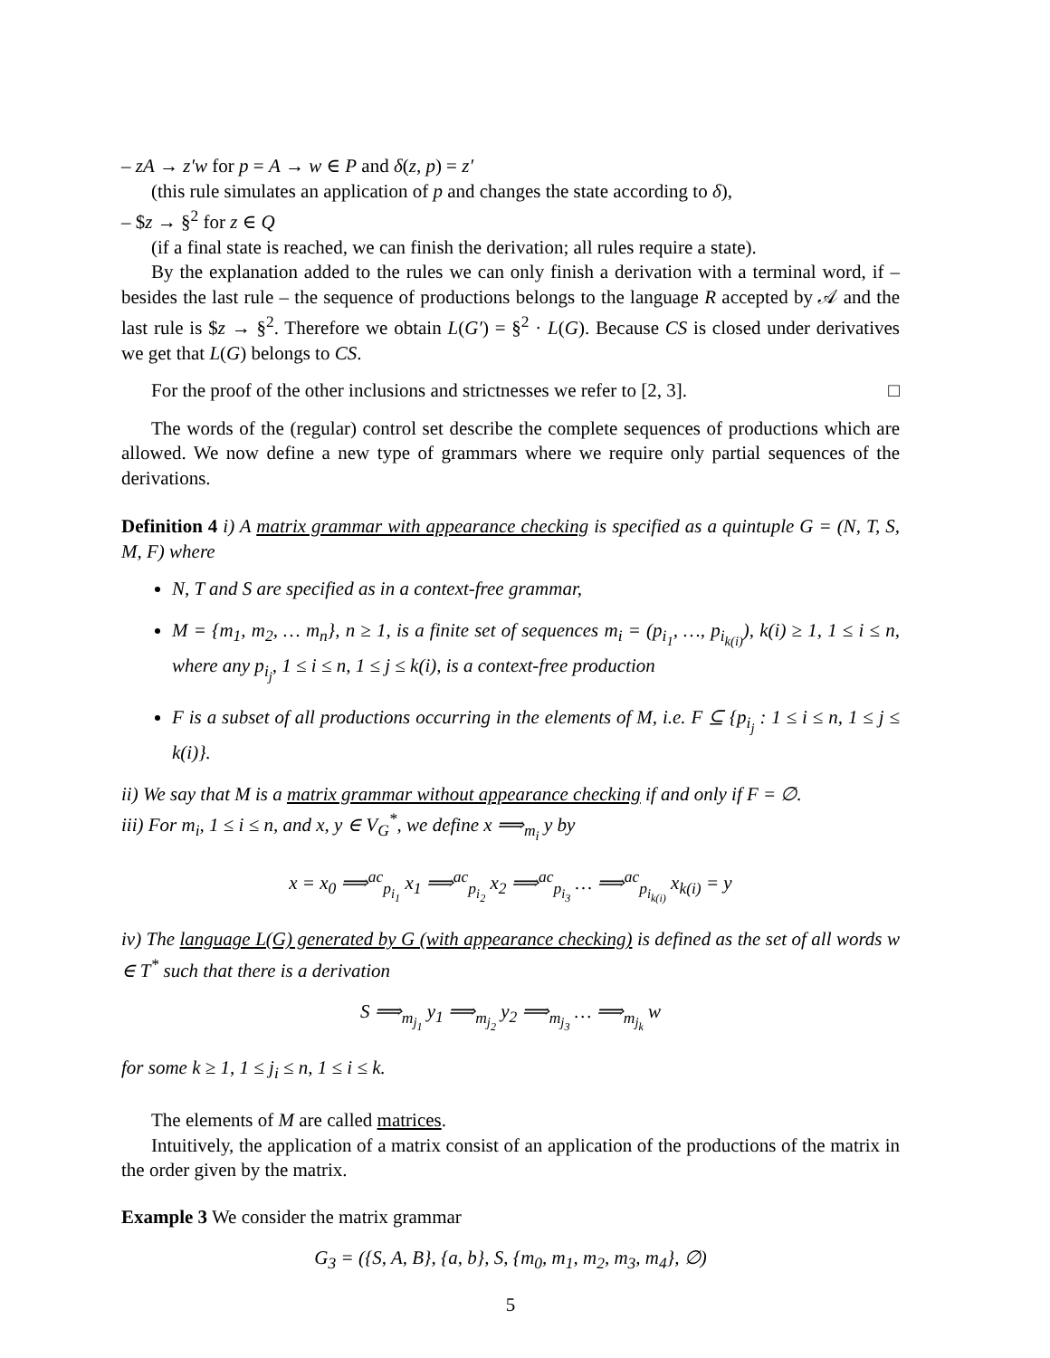– zA → z′w for p = A → w ∈ P and δ(z, p) = z′
(this rule simulates an application of p and changes the state according to δ),
– $z → §<sup>2</sup> for z ∈ Q
(if a final state is reached, we can finish the derivation; all rules require a state).
By the explanation added to the rules we can only finish a derivation with a terminal word, if – besides the last rule – the sequence of productions belongs to the language R accepted by 𝒜 and the last rule is $z → §<sup>2</sup>. Therefore we obtain L(G′) = §<sup>2</sup> · L(G). Because CS is closed under derivatives we get that L(G) belongs to CS.
For the proof of the other inclusions and strictnesses we refer to [2, 3]. □
The words of the (regular) control set describe the complete sequences of productions which are allowed. We now define a new type of grammars where we require only partial sequences of the derivations.
Definition 4 i) A matrix grammar with appearance checking is specified as a quintuple G = (N, T, S, M, F) where
N, T and S are specified as in a context-free grammar,
M = {m<sub>1</sub>, m<sub>2</sub>, … m<sub>n</sub>}, n ≥ 1, is a finite set of sequences m<sub>i</sub> = (p<sub>i<sub>1</sub></sub>, …, p<sub>i<sub>k(i)</sub></sub>), k(i) ≥ 1, 1 ≤ i ≤ n, where any p<sub>i<sub>j</sub></sub>, 1 ≤ i ≤ n, 1 ≤ j ≤ k(i), is a context-free production
F is a subset of all productions occurring in the elements of M, i.e. F ⊆ {p<sub>i<sub>j</sub></sub> : 1 ≤ i ≤ n, 1 ≤ j ≤ k(i)}.
ii) We say that M is a matrix grammar without appearance checking if and only if F = ∅.
iii) For m<sub>i</sub>, 1 ≤ i ≤ n, and x, y ∈ V<sub>G</sub><sup>*</sup>, we define x ⟹<sub>m<sub>i</sub></sub> y by
x = x<sub>0</sub> ⟹<sup>ac</sup><sub>p<sub>i<sub>1</sub></sub></sub> x<sub>1</sub> ⟹<sup>ac</sup><sub>p<sub>i<sub>2</sub></sub></sub> x<sub>2</sub> ⟹<sup>ac</sup><sub>p<sub>i<sub>3</sub></sub></sub> … ⟹<sup>ac</sup><sub>p<sub>i<sub>k(i)</sub></sub></sub> x<sub>k(i)</sub> = y
iv) The language L(G) generated by G (with appearance checking) is defined as the set of all words w ∈ T<sup>*</sup> such that there is a derivation
S ⟹<sub>m<sub>j<sub>1</sub></sub></sub> y<sub>1</sub> ⟹<sub>m<sub>j<sub>2</sub></sub></sub> y<sub>2</sub> ⟹<sub>m<sub>j<sub>3</sub></sub></sub> … ⟹<sub>m<sub>j<sub>k</sub></sub></sub> w
for some k ≥ 1, 1 ≤ j<sub>i</sub> ≤ n, 1 ≤ i ≤ k.
The elements of M are called matrices.
Intuitively, the application of a matrix consist of an application of the productions of the matrix in the order given by the matrix.
Example 3 We consider the matrix grammar
G<sub>3</sub> = ({S, A, B}, {a, b}, S, {m<sub>0</sub>, m<sub>1</sub>, m<sub>2</sub>, m<sub>3</sub>, m<sub>4</sub>}, ∅)
5